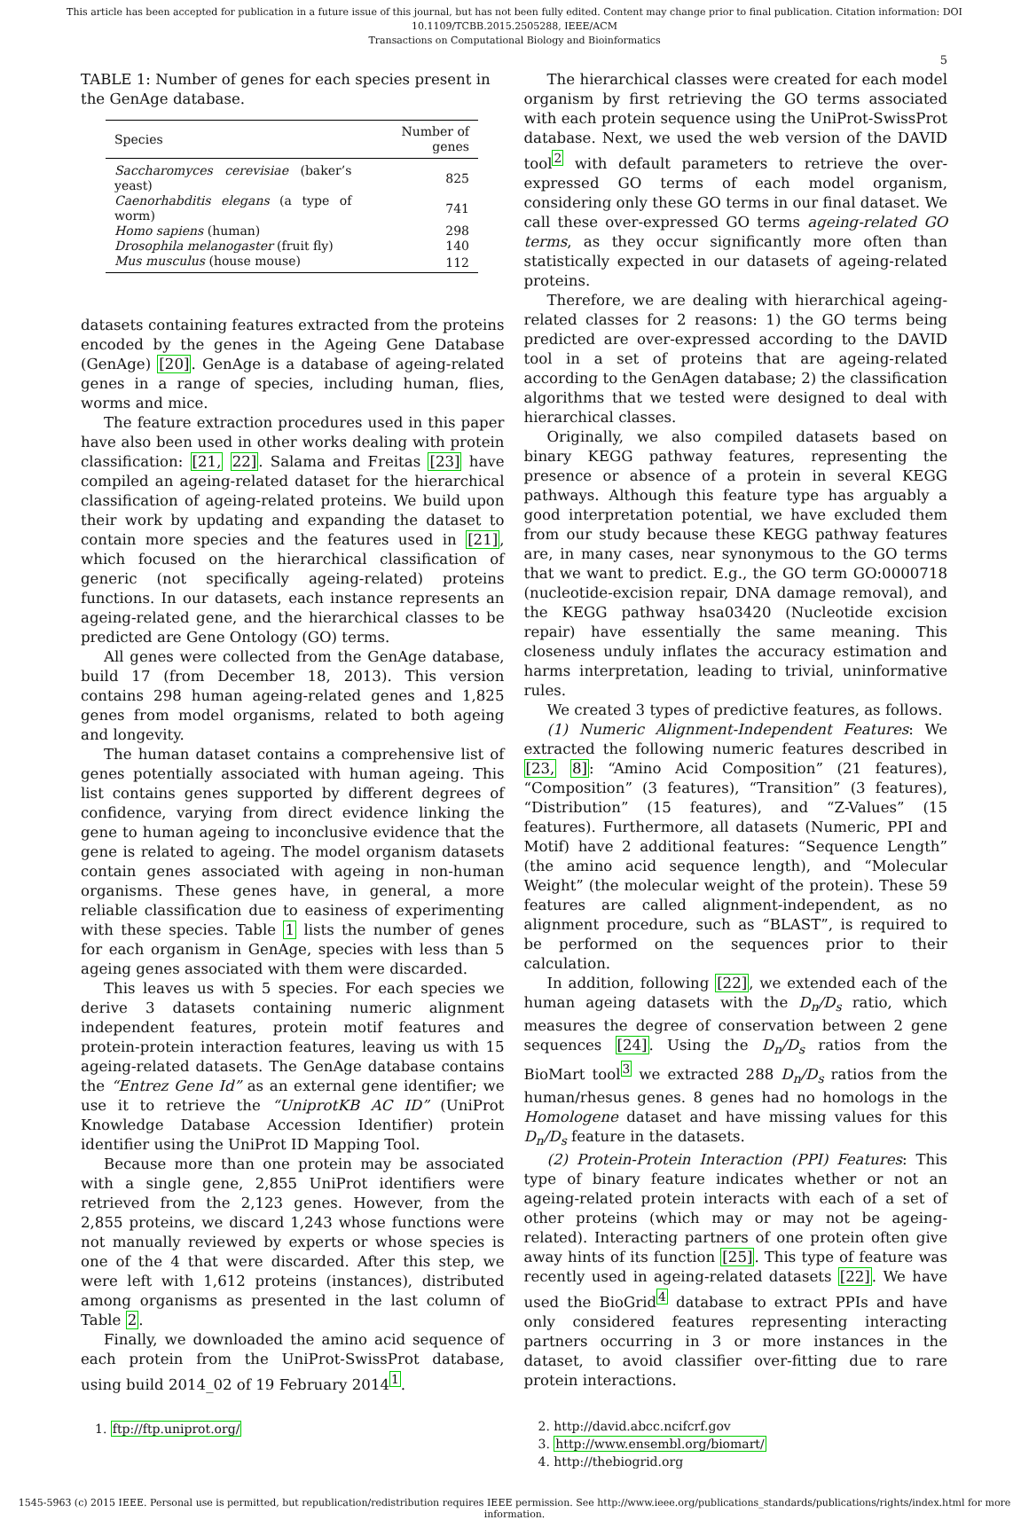This article has been accepted for publication in a future issue of this journal, but has not been fully edited. Content may change prior to final publication. Citation information: DOI 10.1109/TCBB.2015.2505288, IEEE/ACM
Transactions on Computational Biology and Bioinformatics
5
TABLE 1: Number of genes for each species present in the GenAge database.
| Species | Number of genes |
| --- | --- |
| Saccharomyces cerevisiae (baker’s yeast) | 825 |
| Caenorhabditis elegans (a type of worm) | 741 |
| Homo sapiens (human) | 298 |
| Drosophila melanogaster (fruit fly) | 140 |
| Mus musculus (house mouse) | 112 |
datasets containing features extracted from the proteins encoded by the genes in the Ageing Gene Database (GenAge) [20]. GenAge is a database of ageing-related genes in a range of species, including human, flies, worms and mice.
The feature extraction procedures used in this paper have also been used in other works dealing with protein classification: [21, 22]. Salama and Freitas [23] have compiled an ageing-related dataset for the hierarchical classification of ageing-related proteins. We build upon their work by updating and expanding the dataset to contain more species and the features used in [21], which focused on the hierarchical classification of generic (not specifically ageing-related) proteins functions. In our datasets, each instance represents an ageing-related gene, and the hierarchical classes to be predicted are Gene Ontology (GO) terms.
All genes were collected from the GenAge database, build 17 (from December 18, 2013). This version contains 298 human ageing-related genes and 1,825 genes from model organisms, related to both ageing and longevity.
The human dataset contains a comprehensive list of genes potentially associated with human ageing. This list contains genes supported by different degrees of confidence, varying from direct evidence linking the gene to human ageing to inconclusive evidence that the gene is related to ageing. The model organism datasets contain genes associated with ageing in non-human organisms. These genes have, in general, a more reliable classification due to easiness of experimenting with these species. Table 1 lists the number of genes for each organism in GenAge, species with less than 5 ageing genes associated with them were discarded.
This leaves us with 5 species. For each species we derive 3 datasets containing numeric alignment independent features, protein motif features and protein-protein interaction features, leaving us with 15 ageing-related datasets. The GenAge database contains the “Entrez Gene Id” as an external gene identifier; we use it to retrieve the “UniprotKB AC ID” (UniProt Knowledge Database Accession Identifier) protein identifier using the UniProt ID Mapping Tool.
Because more than one protein may be associated with a single gene, 2,855 UniProt identifiers were retrieved from the 2,123 genes. However, from the 2,855 proteins, we discard 1,243 whose functions were not manually reviewed by experts or whose species is one of the 4 that were discarded. After this step, we were left with 1,612 proteins (instances), distributed among organisms as presented in the last column of Table 2.
Finally, we downloaded the amino acid sequence of each protein from the UniProt-SwissProt database, using build 2014_02 of 19 February 2014<sup>1</sup>.
1. ftp://ftp.uniprot.org/
The hierarchical classes were created for each model organism by first retrieving the GO terms associated with each protein sequence using the UniProt-SwissProt database. Next, we used the web version of the DAVID tool<sup>2</sup> with default parameters to retrieve the over-expressed GO terms of each model organism, considering only these GO terms in our final dataset. We call these over-expressed GO terms ageing-related GO terms, as they occur significantly more often than statistically expected in our datasets of ageing-related proteins.
Therefore, we are dealing with hierarchical ageing-related classes for 2 reasons: 1) the GO terms being predicted are over-expressed according to the DAVID tool in a set of proteins that are ageing-related according to the GenAgen database; 2) the classification algorithms that we tested were designed to deal with hierarchical classes.
Originally, we also compiled datasets based on binary KEGG pathway features, representing the presence or absence of a protein in several KEGG pathways. Although this feature type has arguably a good interpretation potential, we have excluded them from our study because these KEGG pathway features are, in many cases, near synonymous to the GO terms that we want to predict. E.g., the GO term GO:0000718 (nucleotide-excision repair, DNA damage removal), and the KEGG pathway hsa03420 (Nucleotide excision repair) have essentially the same meaning. This closeness unduly inflates the accuracy estimation and harms interpretation, leading to trivial, uninformative rules.
We created 3 types of predictive features, as follows.
(1) Numeric Alignment-Independent Features: We extracted the following numeric features described in [23, 8]: “Amino Acid Composition” (21 features), “Composition” (3 features), “Transition” (3 features), “Distribution” (15 features), and “Z-Values” (15 features). Furthermore, all datasets (Numeric, PPI and Motif) have 2 additional features: “Sequence Length” (the amino acid sequence length), and “Molecular Weight” (the molecular weight of the protein). These 59 features are called alignment-independent, as no alignment procedure, such as “BLAST”, is required to be performed on the sequences prior to their calculation.
In addition, following [22], we extended each of the human ageing datasets with the D<sub>n</sub>/D<sub>s</sub> ratio, which measures the degree of conservation between 2 gene sequences [24]. Using the D<sub>n</sub>/D<sub>s</sub> ratios from the BioMart tool<sup>3</sup> we extracted 288 D<sub>n</sub>/D<sub>s</sub> ratios from the human/rhesus genes. 8 genes had no homologs in the Homologene dataset and have missing values for this D<sub>n</sub>/D<sub>s</sub> feature in the datasets.
(2) Protein-Protein Interaction (PPI) Features: This type of binary feature indicates whether or not an ageing-related protein interacts with each of a set of other proteins (which may or may not be ageing-related). Interacting partners of one protein often give away hints of its function [25]. This type of feature was recently used in ageing-related datasets [22]. We have used the BioGrid<sup>4</sup> database to extract PPIs and have only considered features representing interacting partners occurring in 3 or more instances in the dataset, to avoid classifier over-fitting due to rare protein interactions.
2. http://david.abcc.ncifcrf.gov
3. http://www.ensembl.org/biomart/
4. http://thebiogrid.org
1545-5963 (c) 2015 IEEE. Personal use is permitted, but republication/redistribution requires IEEE permission. See http://www.ieee.org/publications_standards/publications/rights/index.html for more information.